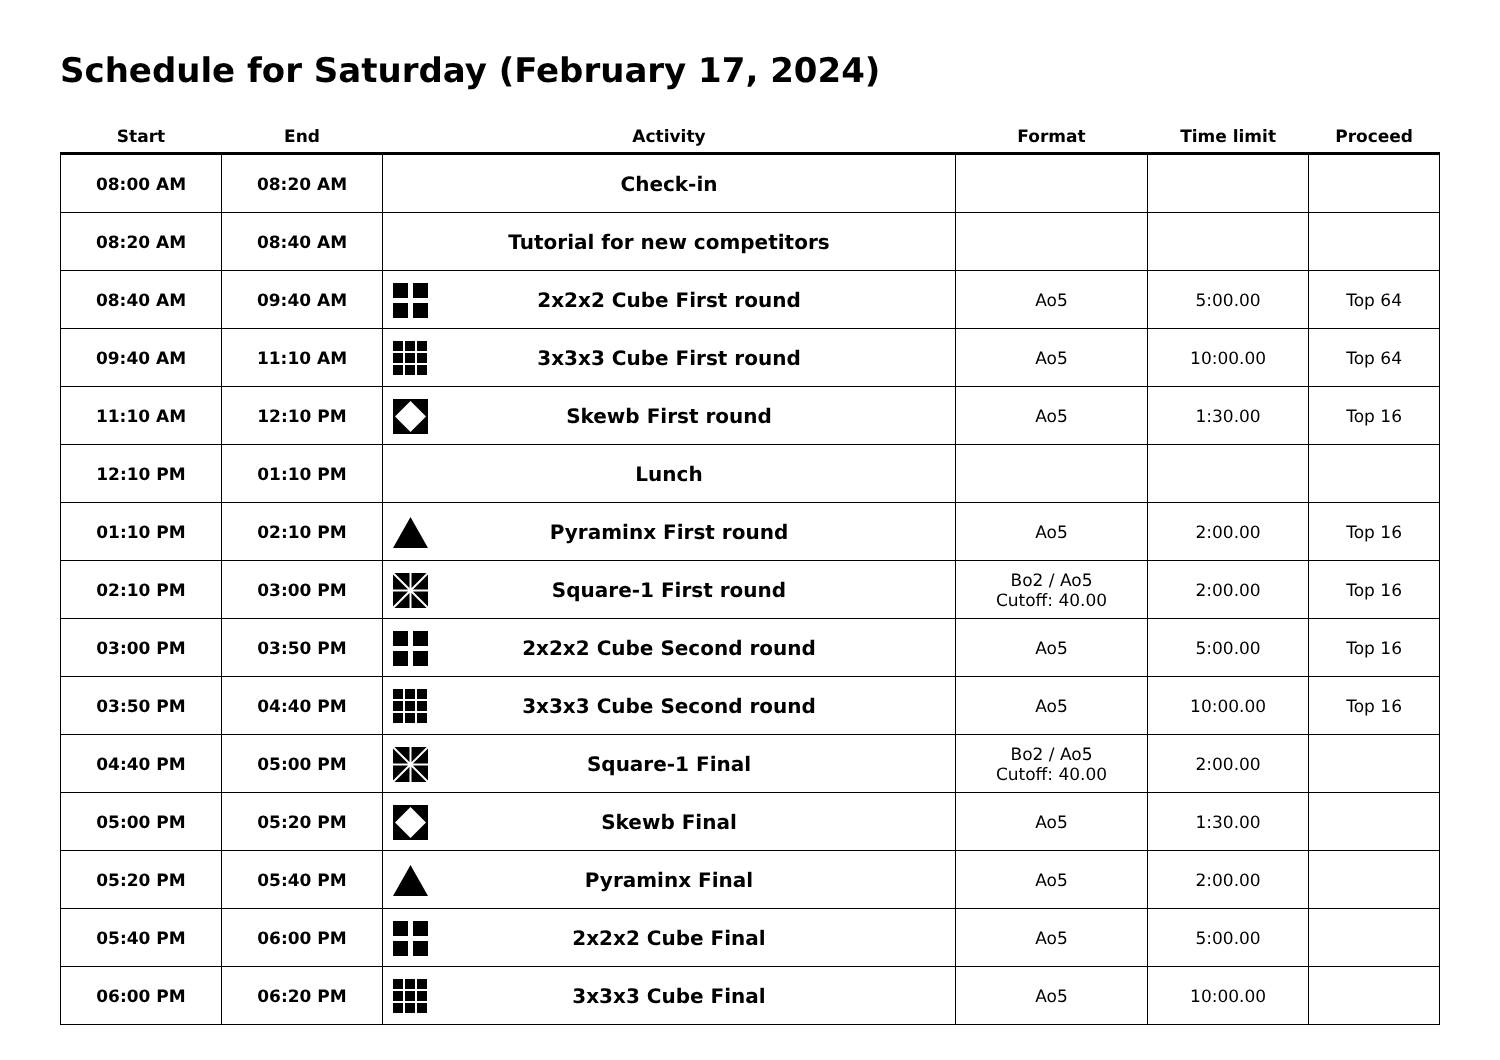Schedule for Saturday (February 17, 2024)
| Start | End | Activity | Format | Time limit | Proceed |
| --- | --- | --- | --- | --- | --- |
| 08:00 AM | 08:20 AM | Check-in | | | |
| 08:20 AM | 08:40 AM | Tutorial for new competitors | | | |
| 08:40 AM | 09:40 AM | 2x2x2 Cube First round | Ao5 | 5:00.00 | Top 64 |
| 09:40 AM | 11:10 AM | 3x3x3 Cube First round | Ao5 | 10:00.00 | Top 64 |
| 11:10 AM | 12:10 PM | Skewb First round | Ao5 | 1:30.00 | Top 16 |
| 12:10 PM | 01:10 PM | Lunch | | | |
| 01:10 PM | 02:10 PM | Pyraminx First round | Ao5 | 2:00.00 | Top 16 |
| 02:10 PM | 03:00 PM | Square-1 First round | Bo2 / Ao5 Cutoff: 40.00 | 2:00.00 | Top 16 |
| 03:00 PM | 03:50 PM | 2x2x2 Cube Second round | Ao5 | 5:00.00 | Top 16 |
| 03:50 PM | 04:40 PM | 3x3x3 Cube Second round | Ao5 | 10:00.00 | Top 16 |
| 04:40 PM | 05:00 PM | Square-1 Final | Bo2 / Ao5 Cutoff: 40.00 | 2:00.00 | |
| 05:00 PM | 05:20 PM | Skewb Final | Ao5 | 1:30.00 | |
| 05:20 PM | 05:40 PM | Pyraminx Final | Ao5 | 2:00.00 | |
| 05:40 PM | 06:00 PM | 2x2x2 Cube Final | Ao5 | 5:00.00 | |
| 06:00 PM | 06:20 PM | 3x3x3 Cube Final | Ao5 | 10:00.00 | |